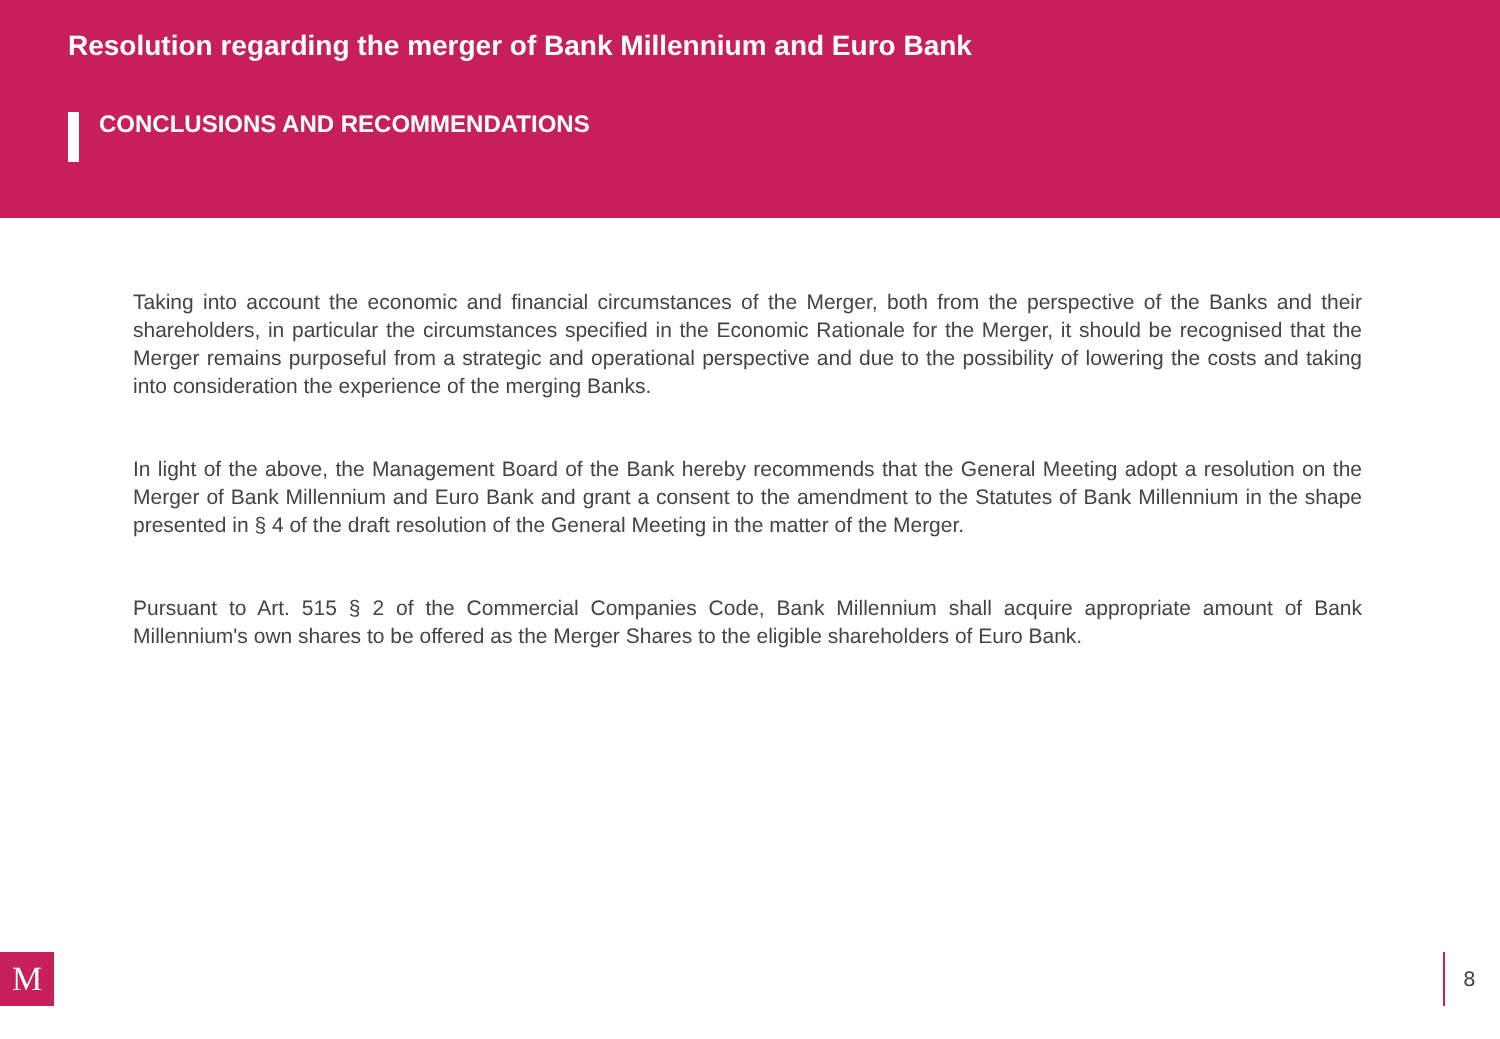Resolution regarding the merger of Bank Millennium and Euro Bank
CONCLUSIONS AND RECOMMENDATIONS
Taking into account the economic and financial circumstances of the Merger, both from the perspective of the Banks and their shareholders, in particular the circumstances specified in the Economic Rationale for the Merger, it should be recognised that the Merger remains purposeful from a strategic and operational perspective and due to the possibility of lowering the costs and taking into consideration the experience of the merging Banks.
In light of the above, the Management Board of the Bank hereby recommends that the General Meeting adopt a resolution on the Merger of Bank Millennium and Euro Bank and grant a consent to the amendment to the Statutes of Bank Millennium in the shape presented in § 4 of the draft resolution of the General Meeting in the matter of the Merger.
Pursuant to Art. 515 § 2 of the Commercial Companies Code, Bank Millennium shall acquire appropriate amount of Bank Millennium's own shares to be offered as the Merger Shares to the eligible shareholders of Euro Bank.
M 8